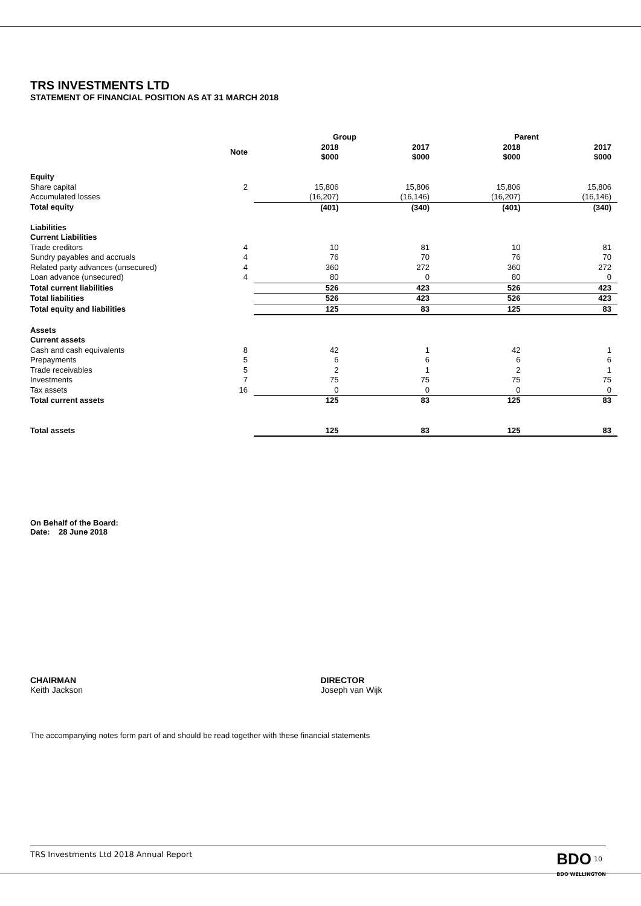TRS INVESTMENTS LTD
STATEMENT OF FINANCIAL POSITION AS AT 31 MARCH 2018
| | | Group | | Parent | |
| --- | --- | --- | --- | --- | --- |
| | Note | 2018 $000 | 2017 $000 | 2018 $000 | 2017 $000 |
| Equity | | | | | |
| Share capital | 2 | 15,806 | 15,806 | 15,806 | 15,806 |
| Accumulated losses | | (16,207) | (16,146) | (16,207) | (16,146) |
| Total equity | | (401) | (340) | (401) | (340) |
| Liabilities | | | | | |
| Current Liabilities | | | | | |
| Trade creditors | 4 | 10 | 81 | 10 | 81 |
| Sundry payables and accruals | 4 | 76 | 70 | 76 | 70 |
| Related party advances (unsecured) | 4 | 360 | 272 | 360 | 272 |
| Loan advance (unsecured) | 4 | 80 | 0 | 80 | 0 |
| Total current liabilities | | 526 | 423 | 526 | 423 |
| Total liabilities | | 526 | 423 | 526 | 423 |
| Total equity and liabilities | | 125 | 83 | 125 | 83 |
| Assets | | | | | |
| Current assets | | | | | |
| Cash and cash equivalents | 8 | 42 | 1 | 42 | 1 |
| Prepayments | 5 | 6 | 6 | 6 | 6 |
| Trade receivables | 5 | 2 | 1 | 2 | 1 |
| Investments | 7 | 75 | 75 | 75 | 75 |
| Tax assets | 16 | 0 | 0 | 0 | 0 |
| Total current assets | | 125 | 83 | 125 | 83 |
| Total assets | | 125 | 83 | 125 | 83 |
On Behalf of the Board:
Date: 28 June 2018
CHAIRMAN
Keith Jackson
DIRECTOR
Joseph van Wijk
The accompanying notes form part of and should be read together with these financial statements
TRS Investments Ltd 2018 Annual Report BDO <sup>10</sup>
BDO WELLINGTON